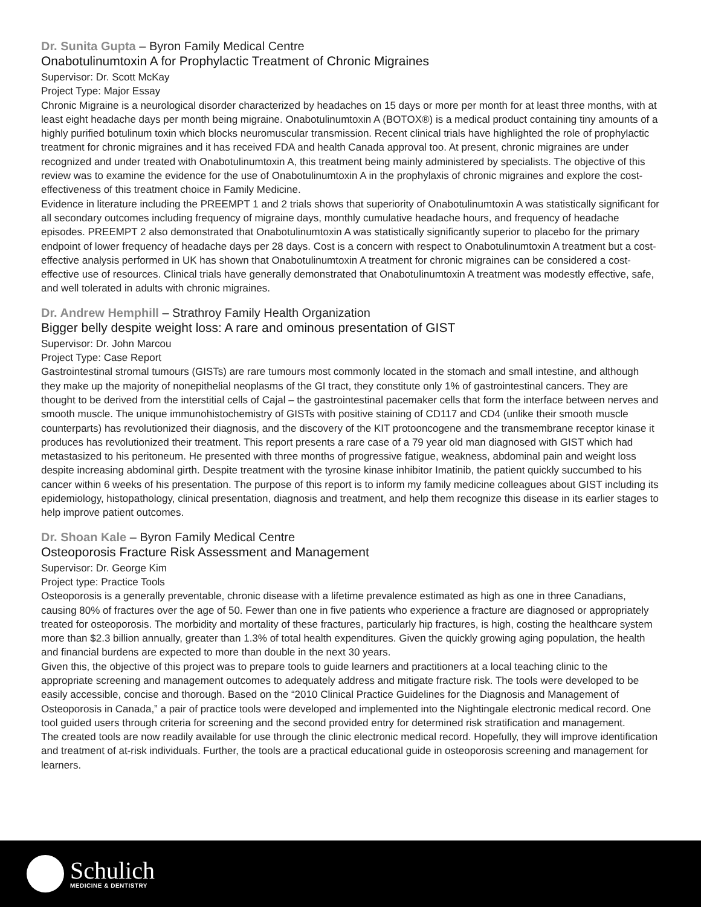Dr. Sunita Gupta – Byron Family Medical Centre
Onabotulinumtoxin A for Prophylactic Treatment of Chronic Migraines
Supervisor: Dr. Scott McKay
Project Type: Major Essay
Chronic Migraine is a neurological disorder characterized by headaches on 15 days or more per month for at least three months, with at least eight headache days per month being migraine. Onabotulinumtoxin A (BOTOX®) is a medical product containing tiny amounts of a highly purified botulinum toxin which blocks neuromuscular transmission. Recent clinical trials have highlighted the role of prophylactic treatment for chronic migraines and it has received FDA and health Canada approval too. At present, chronic migraines are under recognized and under treated with Onabotulinumtoxin A, this treatment being mainly administered by specialists. The objective of this review was to examine the evidence for the use of Onabotulinumtoxin A in the prophylaxis of chronic migraines and explore the cost-effectiveness of this treatment choice in Family Medicine.
Evidence in literature including the PREEMPT 1 and 2 trials shows that superiority of Onabotulinumtoxin A was statistically significant for all secondary outcomes including frequency of migraine days, monthly cumulative headache hours, and frequency of headache episodes. PREEMPT 2 also demonstrated that Onabotulinumtoxin A was statistically significantly superior to placebo for the primary endpoint of lower frequency of headache days per 28 days. Cost is a concern with respect to Onabotulinumtoxin A treatment but a cost-effective analysis performed in UK has shown that Onabotulinumtoxin A treatment for chronic migraines can be considered a cost-effective use of resources. Clinical trials have generally demonstrated that Onabotulinumtoxin A treatment was modestly effective, safe, and well tolerated in adults with chronic migraines.
Dr. Andrew Hemphill – Strathroy Family Health Organization
Bigger belly despite weight loss: A rare and ominous presentation of GIST
Supervisor: Dr. John Marcou
Project Type: Case Report
Gastrointestinal stromal tumours (GISTs) are rare tumours most commonly located in the stomach and small intestine, and although they make up the majority of nonepithelial neoplasms of the GI tract, they constitute only 1% of gastrointestinal cancers. They are thought to be derived from the interstitial cells of Cajal – the gastrointestinal pacemaker cells that form the interface between nerves and smooth muscle. The unique immunohistochemistry of GISTs with positive staining of CD117 and CD4 (unlike their smooth muscle counterparts) has revolutionized their diagnosis, and the discovery of the KIT protooncogene and the transmembrane receptor kinase it produces has revolutionized their treatment. This report presents a rare case of a 79 year old man diagnosed with GIST which had metastasized to his peritoneum. He presented with three months of progressive fatigue, weakness, abdominal pain and weight loss despite increasing abdominal girth. Despite treatment with the tyrosine kinase inhibitor Imatinib, the patient quickly succumbed to his cancer within 6 weeks of his presentation. The purpose of this report is to inform my family medicine colleagues about GIST including its epidemiology, histopathology, clinical presentation, diagnosis and treatment, and help them recognize this disease in its earlier stages to help improve patient outcomes.
Dr. Shoan Kale – Byron Family Medical Centre
Osteoporosis Fracture Risk Assessment and Management
Supervisor: Dr. George Kim
Project type: Practice Tools
Osteoporosis is a generally preventable, chronic disease with a lifetime prevalence estimated as high as one in three Canadians, causing 80% of fractures over the age of 50. Fewer than one in five patients who experience a fracture are diagnosed or appropriately treated for osteoporosis. The morbidity and mortality of these fractures, particularly hip fractures, is high, costing the healthcare system more than $2.3 billion annually, greater than 1.3% of total health expenditures. Given the quickly growing aging population, the health and financial burdens are expected to more than double in the next 30 years.
Given this, the objective of this project was to prepare tools to guide learners and practitioners at a local teaching clinic to the appropriate screening and management outcomes to adequately address and mitigate fracture risk. The tools were developed to be easily accessible, concise and thorough. Based on the “2010 Clinical Practice Guidelines for the Diagnosis and Management of Osteoporosis in Canada,” a pair of practice tools were developed and implemented into the Nightingale electronic medical record. One tool guided users through criteria for screening and the second provided entry for determined risk stratification and management.
The created tools are now readily available for use through the clinic electronic medical record. Hopefully, they will improve identification and treatment of at-risk individuals. Further, the tools are a practical educational guide in osteoporosis screening and management for learners.
Schulich
MEDICINE & DENTISTRY